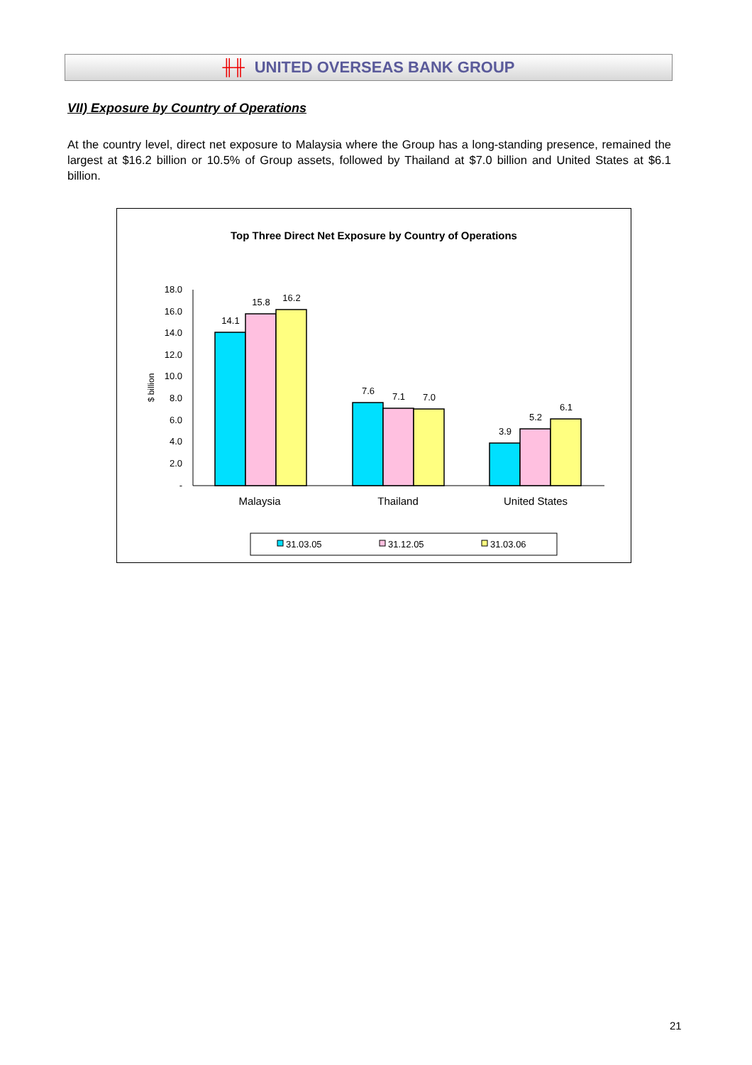╫╫ UNITED OVERSEAS BANK GROUP
VII) Exposure by Country of Operations
At the country level, direct net exposure to Malaysia where the Group has a long-standing presence, remained the largest at $16.2 billion or 10.5% of Group assets, followed by Thailand at $7.0 billion and United States at $6.1 billion.
Top Three Direct Net Exposure by Country of Operations
$ billion
18.0
16.0
14.0
12.0
10.0
8.0
6.0
4.0
2.0
-
14.1
15.8
16.2
7.6
7.1
7.0
3.9
5.2
6.1
Malaysia
Thailand
United States
31.03.05
31.12.05
31.03.06
21